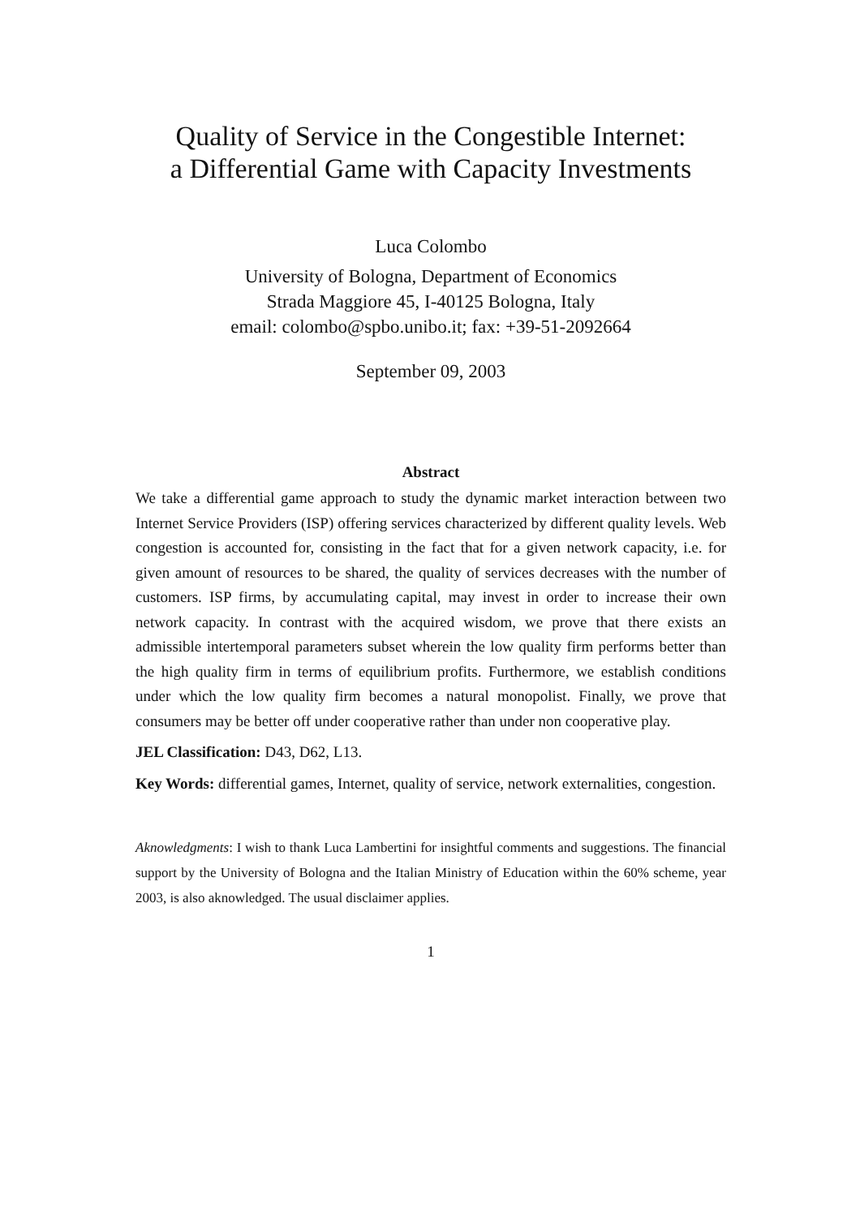Quality of Service in the Congestible Internet:
a Differential Game with Capacity Investments
Luca Colombo
University of Bologna, Department of Economics
Strada Maggiore 45, I-40125 Bologna, Italy
email: colombo@spbo.unibo.it; fax: +39-51-2092664
September 09, 2003
Abstract
We take a differential game approach to study the dynamic market interaction between two Internet Service Providers (ISP) offering services characterized by different quality levels. Web congestion is accounted for, consisting in the fact that for a given network capacity, i.e. for given amount of resources to be shared, the quality of services decreases with the number of customers. ISP firms, by accumulating capital, may invest in order to increase their own network capacity. In contrast with the acquired wisdom, we prove that there exists an admissible intertemporal parameters subset wherein the low quality firm performs better than the high quality firm in terms of equilibrium profits. Furthermore, we establish conditions under which the low quality firm becomes a natural monopolist. Finally, we prove that consumers may be better off under cooperative rather than under non cooperative play.
JEL Classification: D43, D62, L13.
Key Words: differential games, Internet, quality of service, network externalities, congestion.
Aknowledgments: I wish to thank Luca Lambertini for insightful comments and suggestions. The financial support by the University of Bologna and the Italian Ministry of Education within the 60% scheme, year 2003, is also aknowledged. The usual disclaimer applies.
1